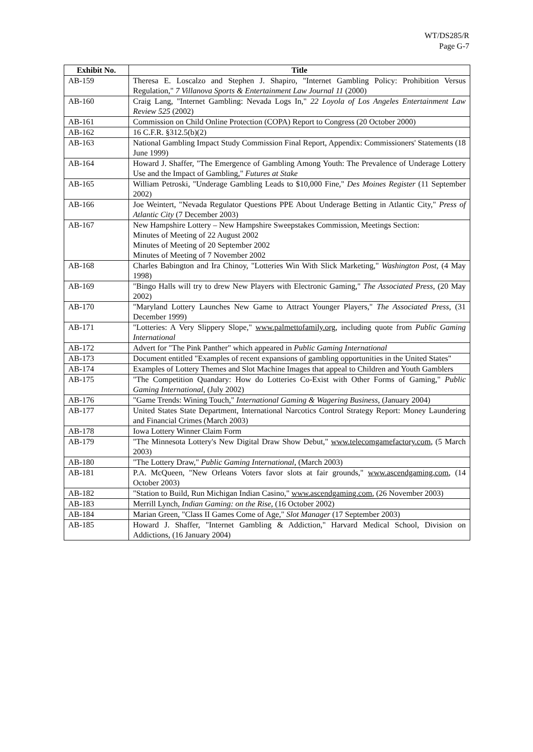WT/DS285/R
Page G-7
| Exhibit No. | Title |
| --- | --- |
| AB-159 | Theresa E. Loscalzo and Stephen J. Shapiro, "Internet Gambling Policy: Prohibition Versus Regulation," 7 Villanova Sports & Entertainment Law Journal 11 (2000) |
| AB-160 | Craig Lang, "Internet Gambling: Nevada Logs In," 22 Loyola of Los Angeles Entertainment Law Review 525 (2002) |
| AB-161 | Commission on Child Online Protection (COPA) Report to Congress (20 October 2000) |
| AB-162 | 16 C.F.R. §312.5(b)(2) |
| AB-163 | National Gambling Impact Study Commission Final Report, Appendix: Commissioners' Statements (18 June 1999) |
| AB-164 | Howard J. Shaffer, "The Emergence of Gambling Among Youth: The Prevalence of Underage Lottery Use and the Impact of Gambling," Futures at Stake |
| AB-165 | William Petroski, "Underage Gambling Leads to $10,000 Fine," Des Moines Register (11 September 2002) |
| AB-166 | Joe Weintert, "Nevada Regulator Questions PPE About Underage Betting in Atlantic City," Press of Atlantic City (7 December 2003) |
| AB-167 | New Hampshire Lottery – New Hampshire Sweepstakes Commission, Meetings Section: Minutes of Meeting of 22 August 2002 Minutes of Meeting of 20 September 2002 Minutes of Meeting of 7 November 2002 |
| AB-168 | Charles Babington and Ira Chinoy, "Lotteries Win With Slick Marketing," Washington Post , (4 May 1998) |
| AB-169 | "Bingo Halls will try to drew New Players with Electronic Gaming," The Associated Press , (20 May 2002) |
| AB-170 | "Maryland Lottery Launches New Game to Attract Younger Players," The Associated Press , (31 December 1999) |
| AB-171 | "Lotteries: A Very Slippery Slope," www.palmettofamily.org , including quote from Public Gaming International |
| AB-172 | Advert for "The Pink Panther" which appeared in Public Gaming International |
| AB-173 | Document entitled "Examples of recent expansions of gambling opportunities in the United States" |
| AB-174 | Examples of Lottery Themes and Slot Machine Images that appeal to Children and Youth Gamblers |
| AB-175 | "The Competition Quandary: How do Lotteries Co-Exist with Other Forms of Gaming," Public Gaming International , (July 2002) |
| AB-176 | "Game Trends: Wining Touch," International Gaming & Wagering Business , (January 2004) |
| AB-177 | United States State Department, International Narcotics Control Strategy Report: Money Laundering and Financial Crimes (March 2003) |
| AB-178 | Iowa Lottery Winner Claim Form |
| AB-179 | "The Minnesota Lottery's New Digital Draw Show Debut," www.telecomgamefactory.com , (5 March 2003) |
| AB-180 | "The Lottery Draw," Public Gaming International , (March 2003) |
| AB-181 | P.A. McQueen, "New Orleans Voters favor slots at fair grounds," www.ascendgaming.com , (14 October 2003) |
| AB-182 | "Station to Build, Run Michigan Indian Casino," www.ascendgaming.com , (26 November 2003) |
| AB-183 | Merrill Lynch, Indian Gaming: on the Rise , (16 October 2002) |
| AB-184 | Marian Green, "Class II Games Come of Age," Slot Manager (17 September 2003) |
| AB-185 | Howard J. Shaffer, "Internet Gambling & Addiction," Harvard Medical School, Division on Addictions, (16 January 2004) |